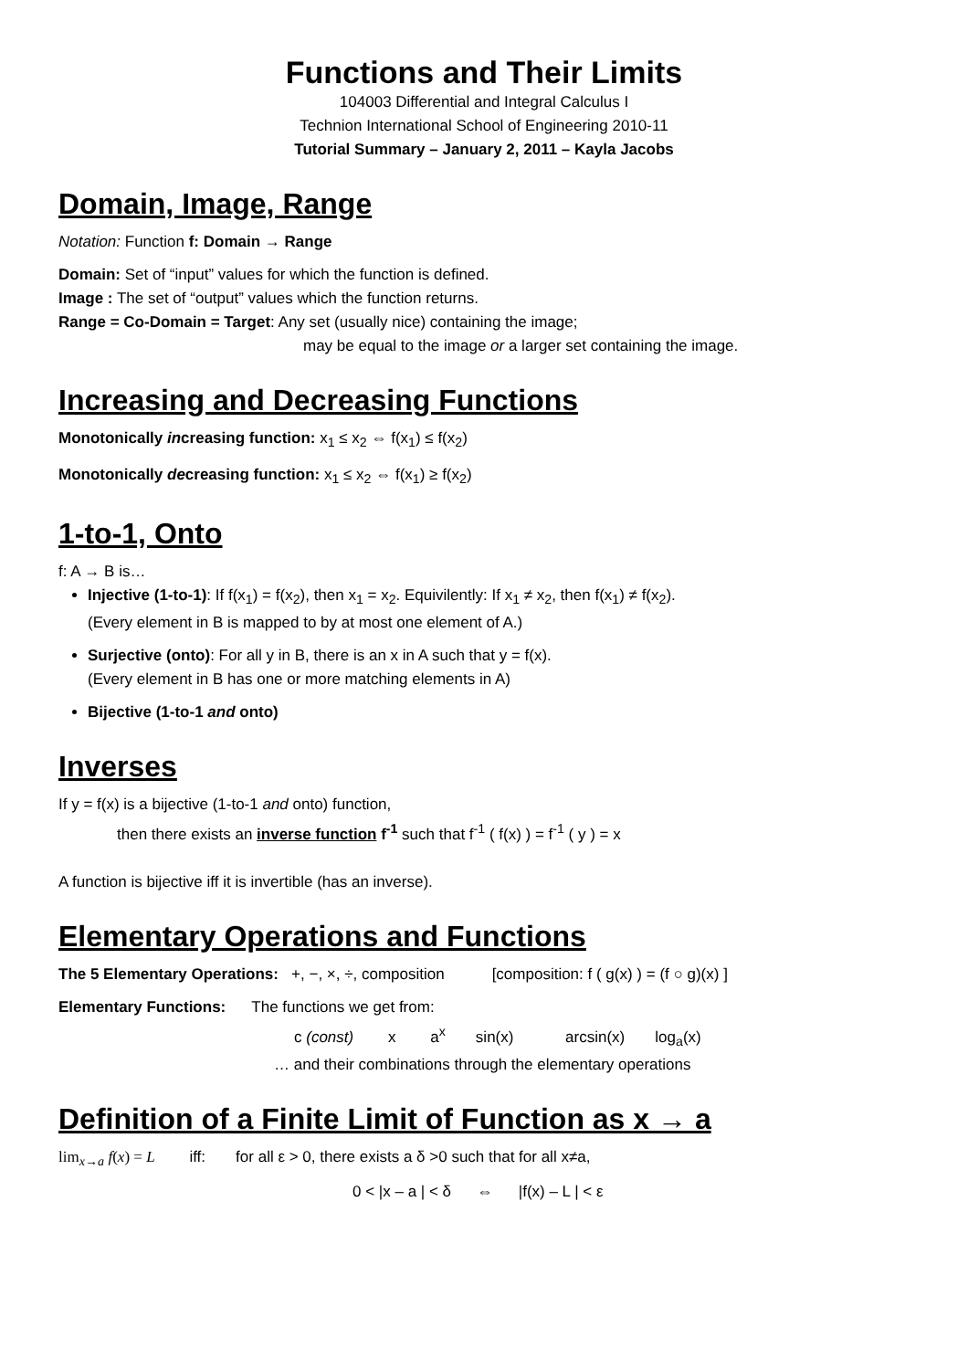Functions and Their Limits
104003 Differential and Integral Calculus I
Technion International School of Engineering 2010-11
Tutorial Summary – January 2, 2011 – Kayla Jacobs
Domain, Image, Range
Notation: Function f: Domain → Range
Domain: Set of “input” values for which the function is defined.
Image : The set of “output” values which the function returns.
Range = Co-Domain = Target: Any set (usually nice) containing the image;
may be equal to the image or a larger set containing the image.
Increasing and Decreasing Functions
Monotonically increasing function: x<sub>1</sub> ≤ x<sub>2</sub> ⇔ f(x<sub>1</sub>) ≤ f(x<sub>2</sub>)
Monotonically decreasing function: x<sub>1</sub> ≤ x<sub>2</sub> ⇔ f(x<sub>1</sub>) ≥ f(x<sub>2</sub>)
1-to-1, Onto
f: A → B is…
Injective (1-to-1): If f(x<sub>1</sub>) = f(x<sub>2</sub>), then x<sub>1</sub> = x<sub>2</sub>. Equivilently: If x<sub>1</sub> ≠ x<sub>2</sub>, then f(x<sub>1</sub>) ≠ f(x<sub>2</sub>).
(Every element in B is mapped to by at most one element of A.)
Surjective (onto): For all y in B, there is an x in A such that y = f(x).
(Every element in B has one or more matching elements in A)
Bijective (1-to-1 and onto)
Inverses
If y = f(x) is a bijective (1-to-1 and onto) function,
then there exists an inverse function f<sup>-1</sup> such that f<sup>-1</sup> ( f(x) ) = f<sup>-1</sup> ( y ) = x
A function is bijective iff it is invertible (has an inverse).
Elementary Operations and Functions
The 5 Elementary Operations: +, −, ×, ÷, composition [composition: f ( g(x) ) = (f ○ g)(x) ]
Elementary Functions: The functions we get from:
c (const) x a<sup>x</sup> sin(x) arcsin(x) log<sub>a</sub>(x)
… and their combinations through the elementary operations
Definition of a Finite Limit of Function as x → a
lim<sub>x→a</sub> f(x) = L iff: for all ε > 0, there exists a δ >0 such that for all x≠a,
0 < |x – a | < δ ⇔ |f(x) – L | < ε